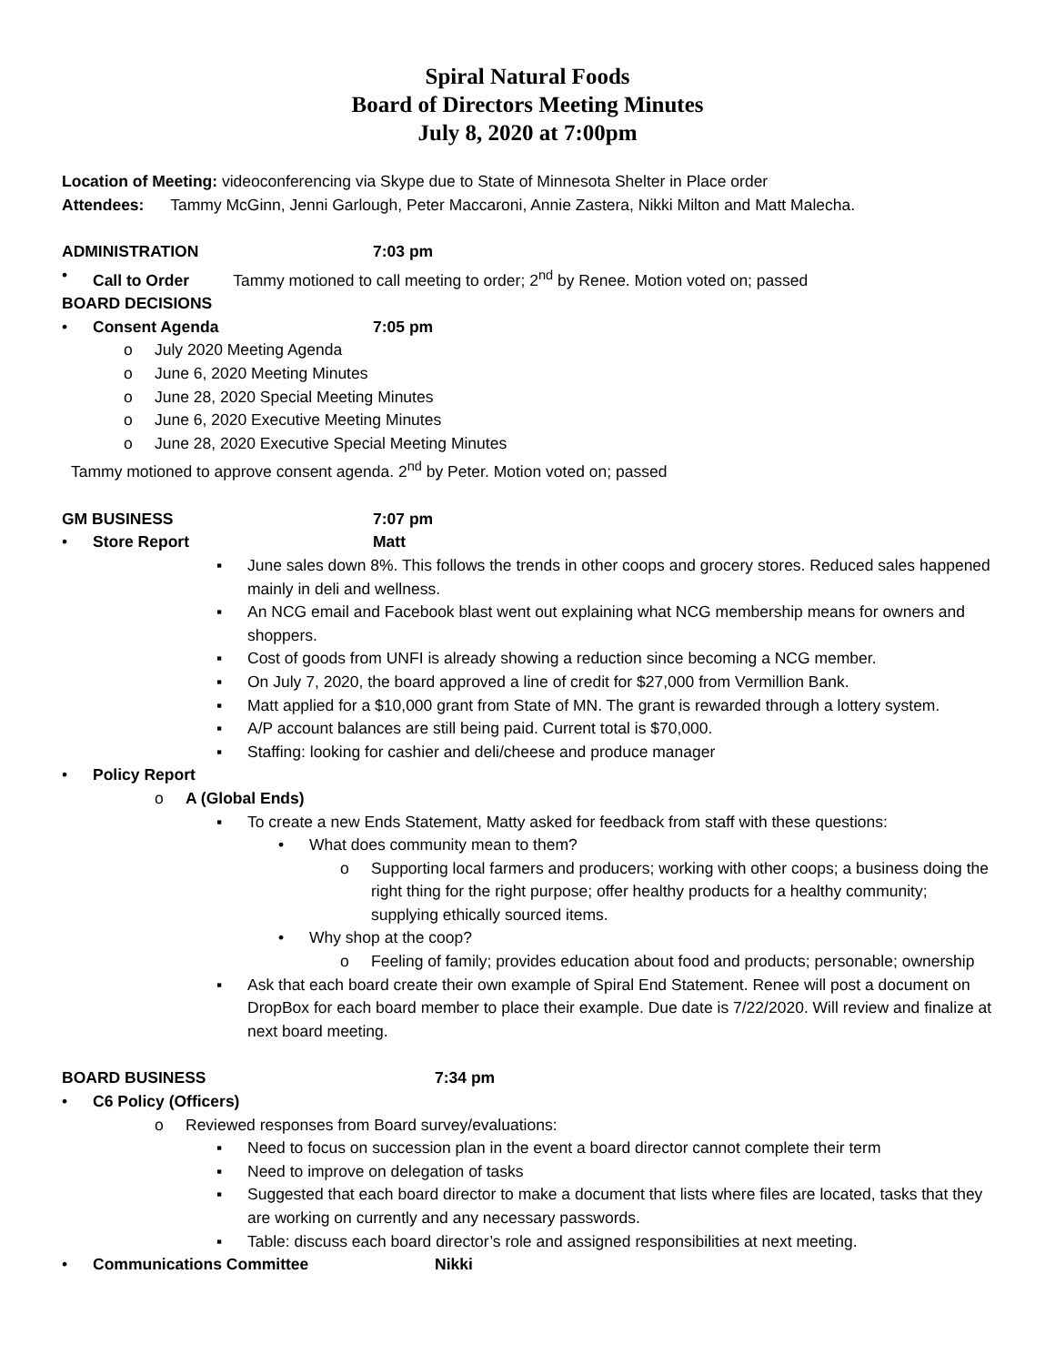Spiral Natural Foods
Board of Directors Meeting Minutes
July 8, 2020 at 7:00pm
Location of Meeting: videoconferencing via Skype due to State of Minnesota Shelter in Place order
Attendees: Tammy McGinn, Jenni Garlough, Peter Maccaroni, Annie Zastera, Nikki Milton and Matt Malecha.
ADMINISTRATION 7:03 pm
• Call to Order Tammy motioned to call meeting to order; 2<sup>nd</sup> by Renee. Motion voted on; passed
BOARD DECISIONS
• Consent Agenda 7:05 pm
o July 2020 Meeting Agenda
o June 6, 2020 Meeting Minutes
o June 28, 2020 Special Meeting Minutes
o June 6, 2020 Executive Meeting Minutes
o June 28, 2020 Executive Special Meeting Minutes
Tammy motioned to approve consent agenda. 2<sup>nd</sup> by Peter. Motion voted on; passed
GM BUSINESS 7:07 pm
• Store Report Matt
▪ June sales down 8%. This follows the trends in other coops and grocery stores. Reduced sales happened mainly in deli and wellness.
▪ An NCG email and Facebook blast went out explaining what NCG membership means for owners and shoppers.
▪ Cost of goods from UNFI is already showing a reduction since becoming a NCG member.
▪ On July 7, 2020, the board approved a line of credit for $27,000 from Vermillion Bank.
▪ Matt applied for a $10,000 grant from State of MN. The grant is rewarded through a lottery system.
▪ A/P account balances are still being paid. Current total is $70,000.
▪ Staffing: looking for cashier and deli/cheese and produce manager
• Policy Report
o A (Global Ends)
▪ To create a new Ends Statement, Matty asked for feedback from staff with these questions:
• What does community mean to them?
o Supporting local farmers and producers; working with other coops; a business doing the right thing for the right purpose; offer healthy products for a healthy community; supplying ethically sourced items.
• Why shop at the coop?
o Feeling of family; provides education about food and products; personable; ownership
▪ Ask that each board create their own example of Spiral End Statement. Renee will post a document on DropBox for each board member to place their example. Due date is 7/22/2020. Will review and finalize at next board meeting.
BOARD BUSINESS 7:34 pm
• C6 Policy (Officers)
o Reviewed responses from Board survey/evaluations:
▪ Need to focus on succession plan in the event a board director cannot complete their term
▪ Need to improve on delegation of tasks
▪ Suggested that each board director to make a document that lists where files are located, tasks that they are working on currently and any necessary passwords.
▪ Table: discuss each board director’s role and assigned responsibilities at next meeting.
• Communications Committee Nikki